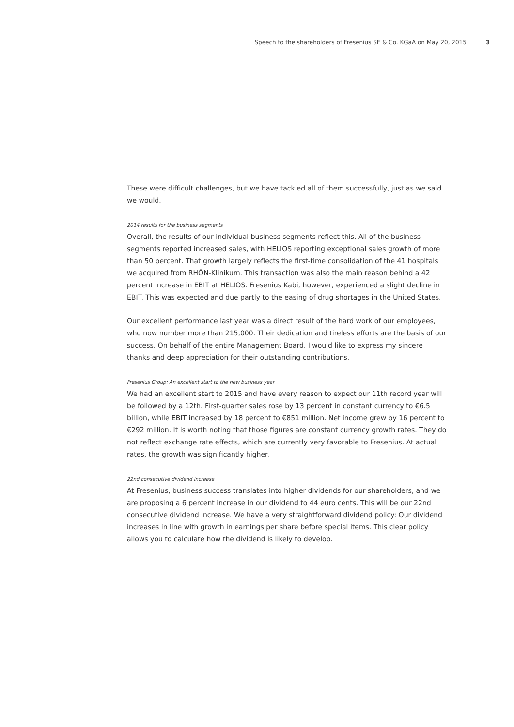Speech to the shareholders of Fresenius SE & Co. KGaA on May 20, 2015 3
These were difficult challenges, but we have tackled all of them successfully, just as we said we would.
2014 results for the business segments
Overall, the results of our individual business segments reflect this. All of the business segments reported increased sales, with HELIOS reporting exceptional sales growth of more than 50 percent. That growth largely reflects the first-time consolidation of the 41 hospitals we acquired from RHÖN-Klinikum. This transaction was also the main reason behind a 42 percent increase in EBIT at HELIOS. Fresenius Kabi, however, experienced a slight decline in EBIT. This was expected and due partly to the easing of drug shortages in the United States.
Our excellent performance last year was a direct result of the hard work of our employees, who now number more than 215,000. Their dedication and tireless efforts are the basis of our success. On behalf of the entire Management Board, I would like to express my sincere thanks and deep appreciation for their outstanding contributions.
Fresenius Group: An excellent start to the new business year
We had an excellent start to 2015 and have every reason to expect our 11th record year will be followed by a 12th. First-quarter sales rose by 13 percent in constant currency to €6.5 billion, while EBIT increased by 18 percent to €851 million. Net income grew by 16 percent to €292 million. It is worth noting that those figures are constant currency growth rates. They do not reflect exchange rate effects, which are currently very favorable to Fresenius. At actual rates, the growth was significantly higher.
22nd consecutive dividend increase
At Fresenius, business success translates into higher dividends for our shareholders, and we are proposing a 6 percent increase in our dividend to 44 euro cents. This will be our 22nd consecutive dividend increase. We have a very straightforward dividend policy: Our dividend increases in line with growth in earnings per share before special items. This clear policy allows you to calculate how the dividend is likely to develop.